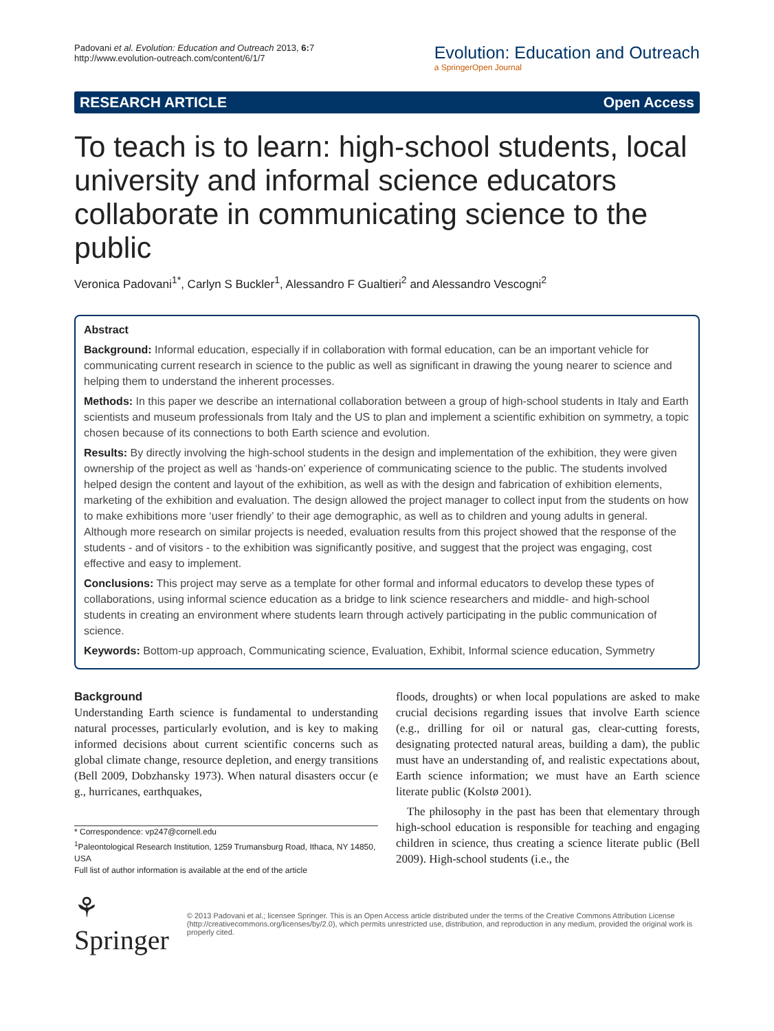Padovani et al. Evolution: Education and Outreach 2013, 6: 7
http://www.evolution-outreach.com/content/6/1/7
Evolution: Education and Outreach
a SpringerOpen Journal
RESEARCH ARTICLE Open Access
To teach is to learn: high-school students, local university and informal science educators collaborate in communicating science to the public
Veronica Padovani<sup>1*</sup>, Carlyn S Buckler<sup>1</sup>, Alessandro F Gualtieri<sup>2</sup> and Alessandro Vescogni<sup>2</sup>
Abstract
Background: Informal education, especially if in collaboration with formal education, can be an important vehicle for communicating current research in science to the public as well as significant in drawing the young nearer to science and helping them to understand the inherent processes.
Methods: In this paper we describe an international collaboration between a group of high-school students in Italy and Earth scientists and museum professionals from Italy and the US to plan and implement a scientific exhibition on symmetry, a topic chosen because of its connections to both Earth science and evolution.
Results: By directly involving the high-school students in the design and implementation of the exhibition, they were given ownership of the project as well as ‘hands-on’ experience of communicating science to the public. The students involved helped design the content and layout of the exhibition, as well as with the design and fabrication of exhibition elements, marketing of the exhibition and evaluation. The design allowed the project manager to collect input from the students on how to make exhibitions more ‘user friendly’ to their age demographic, as well as to children and young adults in general. Although more research on similar projects is needed, evaluation results from this project showed that the response of the students - and of visitors - to the exhibition was significantly positive, and suggest that the project was engaging, cost effective and easy to implement.
Conclusions: This project may serve as a template for other formal and informal educators to develop these types of collaborations, using informal science education as a bridge to link science researchers and middle- and high-school students in creating an environment where students learn through actively participating in the public communication of science.
Keywords: Bottom-up approach, Communicating science, Evaluation, Exhibit, Informal science education, Symmetry
Background
Understanding Earth science is fundamental to understanding natural processes, particularly evolution, and is key to making informed decisions about current scientific concerns such as global climate change, resource depletion, and energy transitions (Bell 2009, Dobzhansky 1973). When natural disasters occur (e g., hurricanes, earthquakes,
* Correspondence: vp247@cornell.edu
<sup>1</sup> Paleontological Research Institution, 1259 Trumansburg Road, Ithaca, NY 14850, USA
Full list of author information is available at the end of the article
floods, droughts) or when local populations are asked to make crucial decisions regarding issues that involve Earth science (e.g., drilling for oil or natural gas, clear-cutting forests, designating protected natural areas, building a dam), the public must have an understanding of, and realistic expectations about, Earth science information; we must have an Earth science literate public (Kolstø 2001).
The philosophy in the past has been that elementary through high-school education is responsible for teaching and engaging children in science, thus creating a science literate public (Bell 2009). High-school students (i.e., the
⚘ Springer
© 2013 Padovani et al.; licensee Springer. This is an Open Access article distributed under the terms of the Creative Commons Attribution License (http://creativecommons.org/licenses/by/2.0), which permits unrestricted use, distribution, and reproduction in any medium, provided the original work is properly cited.